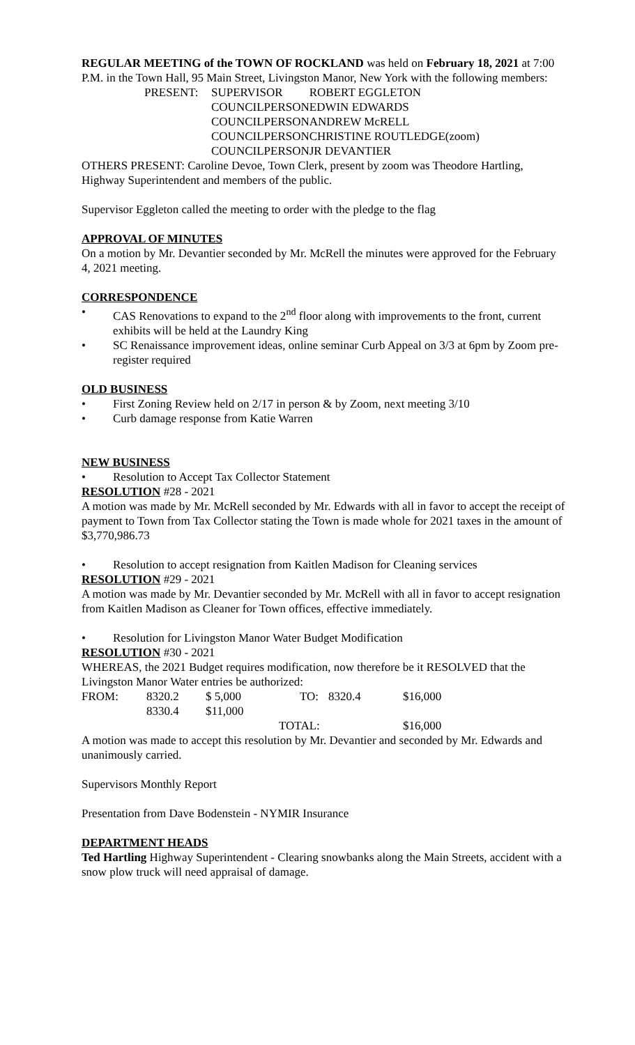REGULAR MEETING of the TOWN OF ROCKLAND was held on February 18, 2021 at 7:00 P.M. in the Town Hall, 95 Main Street, Livingston Manor, New York with the following members:
| PRESENT: | SUPERVISOR | ROBERT EGGLETON |
| | COUNCILPERSON | EDWIN EDWARDS |
| | COUNCILPERSON | ANDREW McRELL |
| | COUNCILPERSON | CHRISTINE ROUTLEDGE(zoom) |
| | COUNCILPERSON | JR DEVANTIER |
OTHERS PRESENT: Caroline Devoe, Town Clerk, present by zoom was Theodore Hartling, Highway Superintendent and members of the public.
Supervisor Eggleton called the meeting to order with the pledge to the flag
APPROVAL OF MINUTES
On a motion by Mr. Devantier seconded by Mr. McRell the minutes were approved for the February 4, 2021 meeting.
CORRESPONDENCE
• CAS Renovations to expand to the 2<sup>nd</sup> floor along with improvements to the front, current exhibits will be held at the Laundry King
• SC Renaissance improvement ideas, online seminar Curb Appeal on 3/3 at 6pm by Zoom pre-register required
OLD BUSINESS
• First Zoning Review held on 2/17 in person & by Zoom, next meeting 3/10
• Curb damage response from Katie Warren
NEW BUSINESS
• Resolution to Accept Tax Collector Statement
RESOLUTION #28 - 2021
A motion was made by Mr. McRell seconded by Mr. Edwards with all in favor to accept the receipt of payment to Town from Tax Collector stating the Town is made whole for 2021 taxes in the amount of $3,770,986.73
• Resolution to accept resignation from Kaitlen Madison for Cleaning services
RESOLUTION #29 - 2021
A motion was made by Mr. Devantier seconded by Mr. McRell with all in favor to accept resignation from Kaitlen Madison as Cleaner for Town offices, effective immediately.
• Resolution for Livingston Manor Water Budget Modification
RESOLUTION #30 - 2021
WHEREAS, the 2021 Budget requires modification, now therefore be it RESOLVED that the Livingston Manor Water entries be authorized:
| FROM: | 8320.2 | $ 5,000 | TO: | 8320.4 | $16,000 |
| | 8330.4 | $11,000 | | | |
| | | | TOTAL: | | $16,000 |
A motion was made to accept this resolution by Mr. Devantier and seconded by Mr. Edwards and unanimously carried.
Supervisors Monthly Report
Presentation from Dave Bodenstein - NYMIR Insurance
DEPARTMENT HEADS
Ted Hartling Highway Superintendent - Clearing snowbanks along the Main Streets, accident with a snow plow truck will need appraisal of damage.